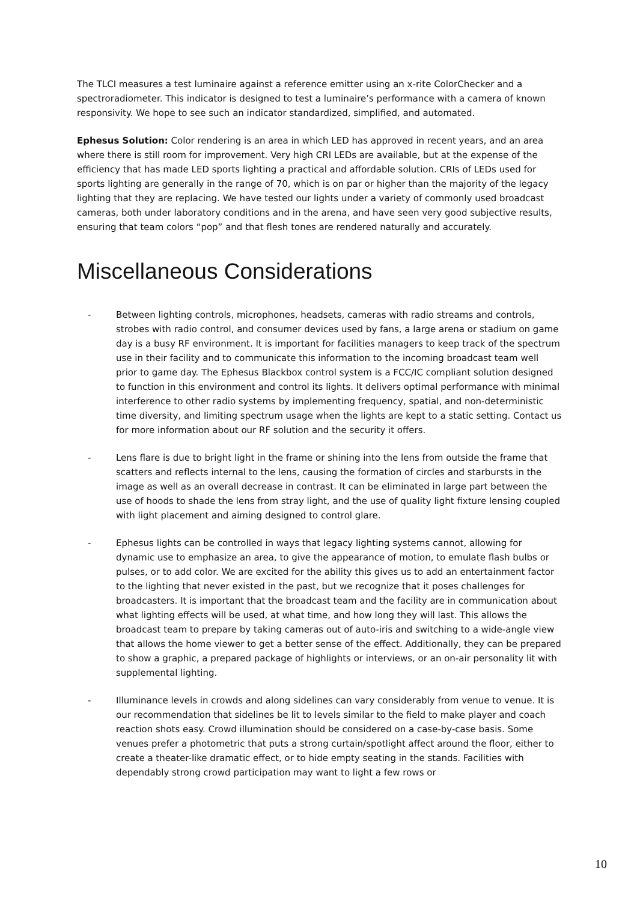The TLCI measures a test luminaire against a reference emitter using an x-rite ColorChecker and a spectroradiometer. This indicator is designed to test a luminaire’s performance with a camera of known responsivity. We hope to see such an indicator standardized, simplified, and automated.
Ephesus Solution: Color rendering is an area in which LED has approved in recent years, and an area where there is still room for improvement. Very high CRI LEDs are available, but at the expense of the efficiency that has made LED sports lighting a practical and affordable solution. CRIs of LEDs used for sports lighting are generally in the range of 70, which is on par or higher than the majority of the legacy lighting that they are replacing. We have tested our lights under a variety of commonly used broadcast cameras, both under laboratory conditions and in the arena, and have seen very good subjective results, ensuring that team colors “pop” and that flesh tones are rendered naturally and accurately.
Miscellaneous Considerations
- Between lighting controls, microphones, headsets, cameras with radio streams and controls, strobes with radio control, and consumer devices used by fans, a large arena or stadium on game day is a busy RF environment. It is important for facilities managers to keep track of the spectrum use in their facility and to communicate this information to the incoming broadcast team well prior to game day. The Ephesus Blackbox control system is a FCC/IC compliant solution designed to function in this environment and control its lights. It delivers optimal performance with minimal interference to other radio systems by implementing frequency, spatial, and non-deterministic time diversity, and limiting spectrum usage when the lights are kept to a static setting. Contact us for more information about our RF solution and the security it offers.
- Lens flare is due to bright light in the frame or shining into the lens from outside the frame that scatters and reflects internal to the lens, causing the formation of circles and starbursts in the image as well as an overall decrease in contrast. It can be eliminated in large part between the use of hoods to shade the lens from stray light, and the use of quality light fixture lensing coupled with light placement and aiming designed to control glare.
- Ephesus lights can be controlled in ways that legacy lighting systems cannot, allowing for dynamic use to emphasize an area, to give the appearance of motion, to emulate flash bulbs or pulses, or to add color. We are excited for the ability this gives us to add an entertainment factor to the lighting that never existed in the past, but we recognize that it poses challenges for broadcasters. It is important that the broadcast team and the facility are in communication about what lighting effects will be used, at what time, and how long they will last. This allows the broadcast team to prepare by taking cameras out of auto-iris and switching to a wide-angle view that allows the home viewer to get a better sense of the effect. Additionally, they can be prepared to show a graphic, a prepared package of highlights or interviews, or an on-air personality lit with supplemental lighting.
- Illuminance levels in crowds and along sidelines can vary considerably from venue to venue. It is our recommendation that sidelines be lit to levels similar to the field to make player and coach reaction shots easy. Crowd illumination should be considered on a case-by-case basis. Some venues prefer a photometric that puts a strong curtain/spotlight affect around the floor, either to create a theater-like dramatic effect, or to hide empty seating in the stands. Facilities with dependably strong crowd participation may want to light a few rows or
10